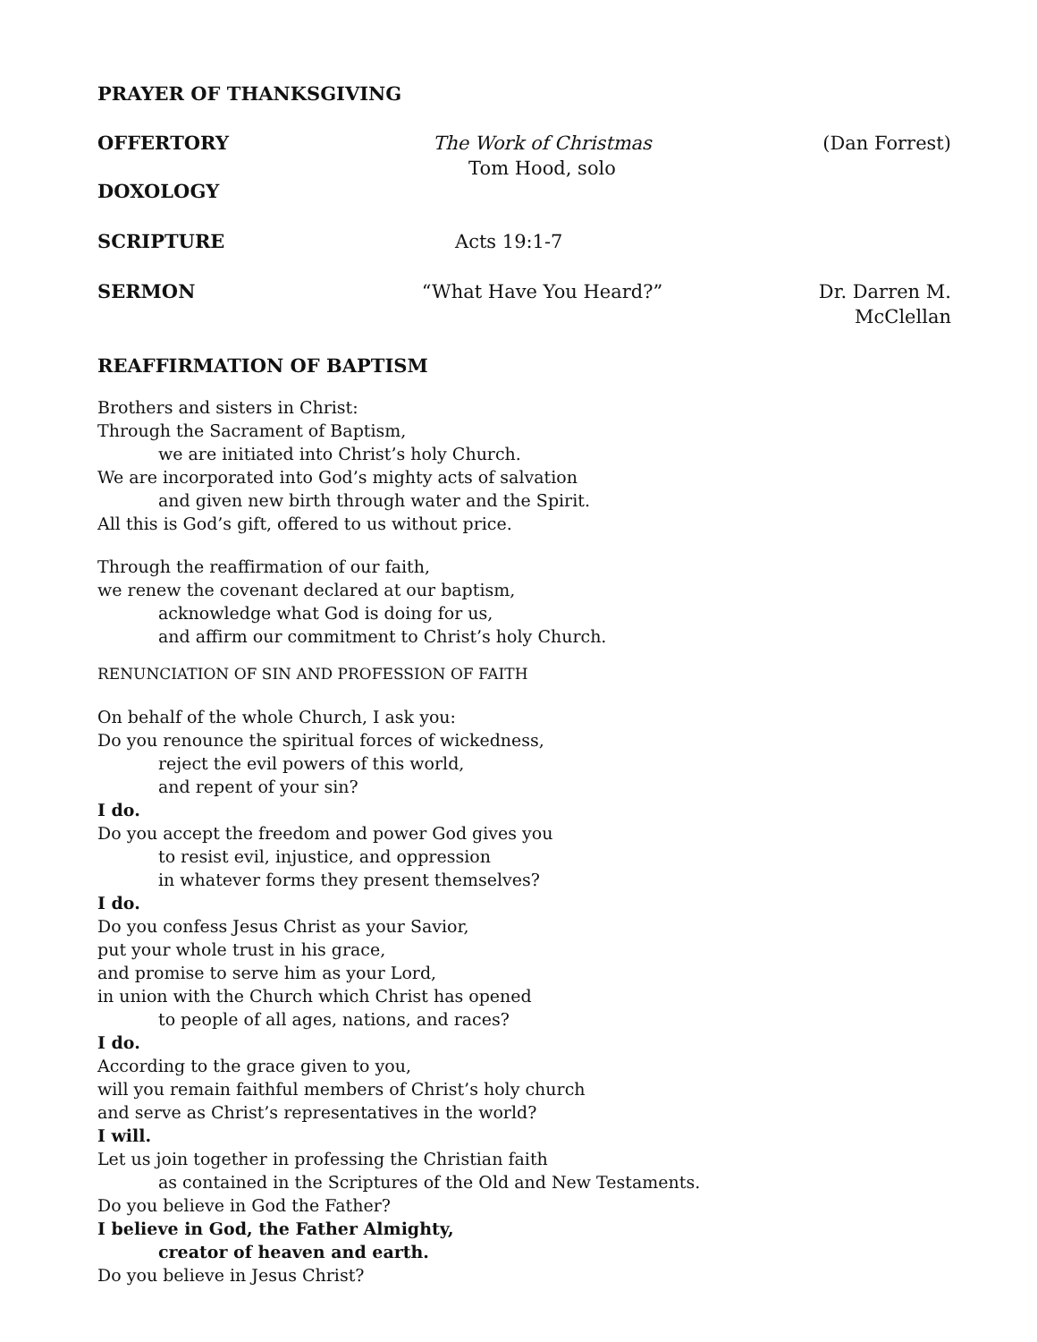PRAYER OF THANKSGIVING
OFFERTORY The Work of Christmas
Tom Hood, solo
(Dan Forrest)
DOXOLOGY
SCRIPTURE Acts 19:1-7
SERMON “What Have You Heard?” Dr. Darren M. McClellan
REAFFIRMATION OF BAPTISM
Brothers and sisters in Christ:
Through the Sacrament of Baptism,
we are initiated into Christ’s holy Church.
We are incorporated into God’s mighty acts of salvation
and given new birth through water and the Spirit.
All this is God’s gift, offered to us without price.
Through the reaffirmation of our faith,
we renew the covenant declared at our baptism,
acknowledge what God is doing for us,
and affirm our commitment to Christ’s holy Church.
RENUNCIATION OF SIN AND PROFESSION OF FAITH
On behalf of the whole Church, I ask you:
Do you renounce the spiritual forces of wickedness,
reject the evil powers of this world,
and repent of your sin?
I do.
Do you accept the freedom and power God gives you
to resist evil, injustice, and oppression
in whatever forms they present themselves?
I do.
Do you confess Jesus Christ as your Savior,
put your whole trust in his grace,
and promise to serve him as your Lord,
in union with the Church which Christ has opened
to people of all ages, nations, and races?
I do.
According to the grace given to you,
will you remain faithful members of Christ’s holy church
and serve as Christ’s representatives in the world?
I will.
Let us join together in professing the Christian faith
as contained in the Scriptures of the Old and New Testaments.
Do you believe in God the Father?
I believe in God, the Father Almighty,
creator of heaven and earth.
Do you believe in Jesus Christ?